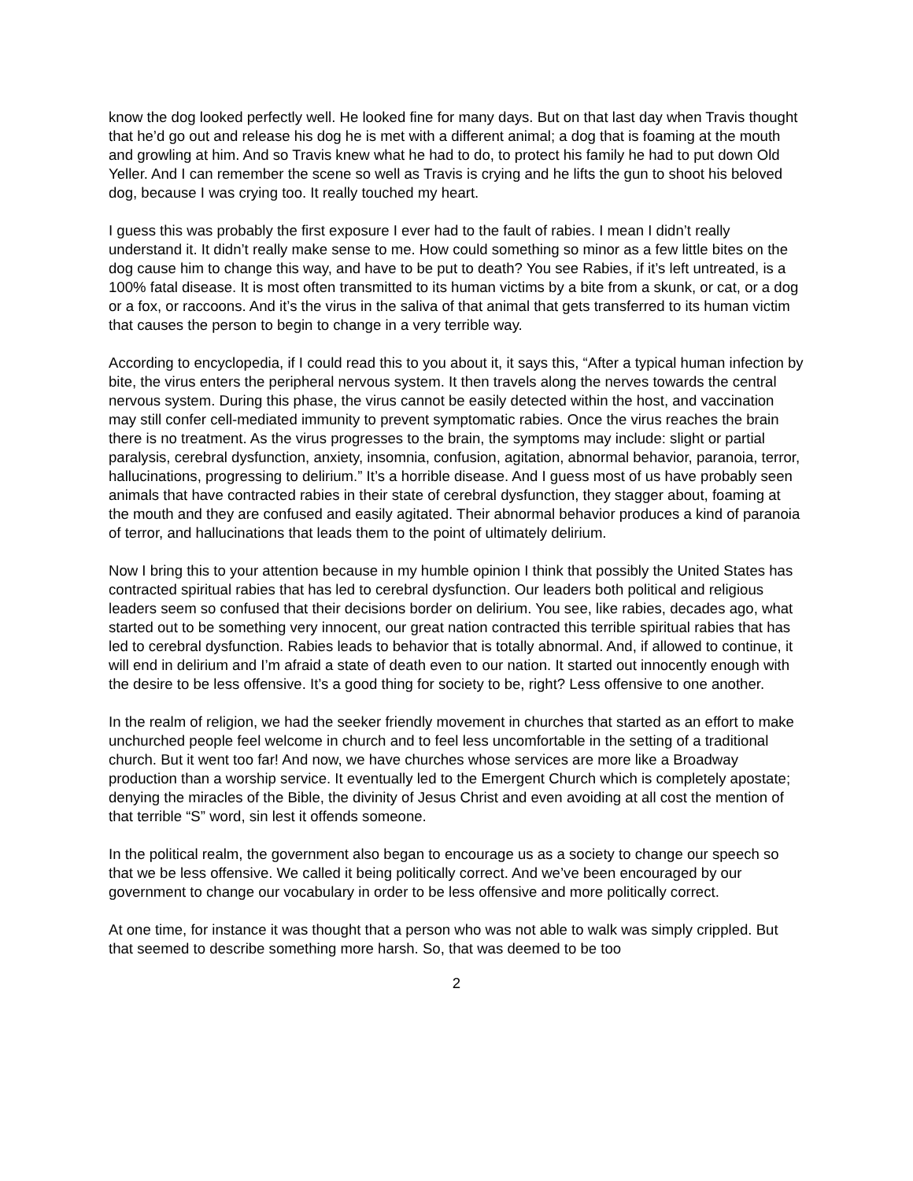know the dog looked perfectly well. He looked fine for many days. But on that last day when Travis thought that he’d go out and release his dog he is met with a different animal; a dog that is foaming at the mouth and growling at him. And so Travis knew what he had to do, to protect his family he had to put down Old Yeller. And I can remember the scene so well as Travis is crying and he lifts the gun to shoot his beloved dog, because I was crying too. It really touched my heart.
I guess this was probably the first exposure I ever had to the fault of rabies. I mean I didn’t really understand it. It didn’t really make sense to me. How could something so minor as a few little bites on the dog cause him to change this way, and have to be put to death? You see Rabies, if it’s left untreated, is a 100% fatal disease. It is most often transmitted to its human victims by a bite from a skunk, or cat, or a dog or a fox, or raccoons. And it’s the virus in the saliva of that animal that gets transferred to its human victim that causes the person to begin to change in a very terrible way.
According to encyclopedia, if I could read this to you about it, it says this, “After a typical human infection by bite, the virus enters the peripheral nervous system. It then travels along the nerves towards the central nervous system. During this phase, the virus cannot be easily detected within the host, and vaccination may still confer cell-mediated immunity to prevent symptomatic rabies. Once the virus reaches the brain there is no treatment. As the virus progresses to the brain, the symptoms may include: slight or partial paralysis, cerebral dysfunction, anxiety, insomnia, confusion, agitation, abnormal behavior, paranoia, terror, hallucinations, progressing to delirium.” It’s a horrible disease. And I guess most of us have probably seen animals that have contracted rabies in their state of cerebral dysfunction, they stagger about, foaming at the mouth and they are confused and easily agitated. Their abnormal behavior produces a kind of paranoia of terror, and hallucinations that leads them to the point of ultimately delirium.
Now I bring this to your attention because in my humble opinion I think that possibly the United States has contracted spiritual rabies that has led to cerebral dysfunction. Our leaders both political and religious leaders seem so confused that their decisions border on delirium. You see, like rabies, decades ago, what started out to be something very innocent, our great nation contracted this terrible spiritual rabies that has led to cerebral dysfunction. Rabies leads to behavior that is totally abnormal. And, if allowed to continue, it will end in delirium and I’m afraid a state of death even to our nation. It started out innocently enough with the desire to be less offensive. It’s a good thing for society to be, right? Less offensive to one another.
In the realm of religion, we had the seeker friendly movement in churches that started as an effort to make unchurched people feel welcome in church and to feel less uncomfortable in the setting of a traditional church. But it went too far! And now, we have churches whose services are more like a Broadway production than a worship service. It eventually led to the Emergent Church which is completely apostate; denying the miracles of the Bible, the divinity of Jesus Christ and even avoiding at all cost the mention of that terrible “S” word, sin lest it offends someone.
In the political realm, the government also began to encourage us as a society to change our speech so that we be less offensive. We called it being politically correct. And we’ve been encouraged by our government to change our vocabulary in order to be less offensive and more politically correct.
At one time, for instance it was thought that a person who was not able to walk was simply crippled. But that seemed to describe something more harsh. So, that was deemed to be too
2